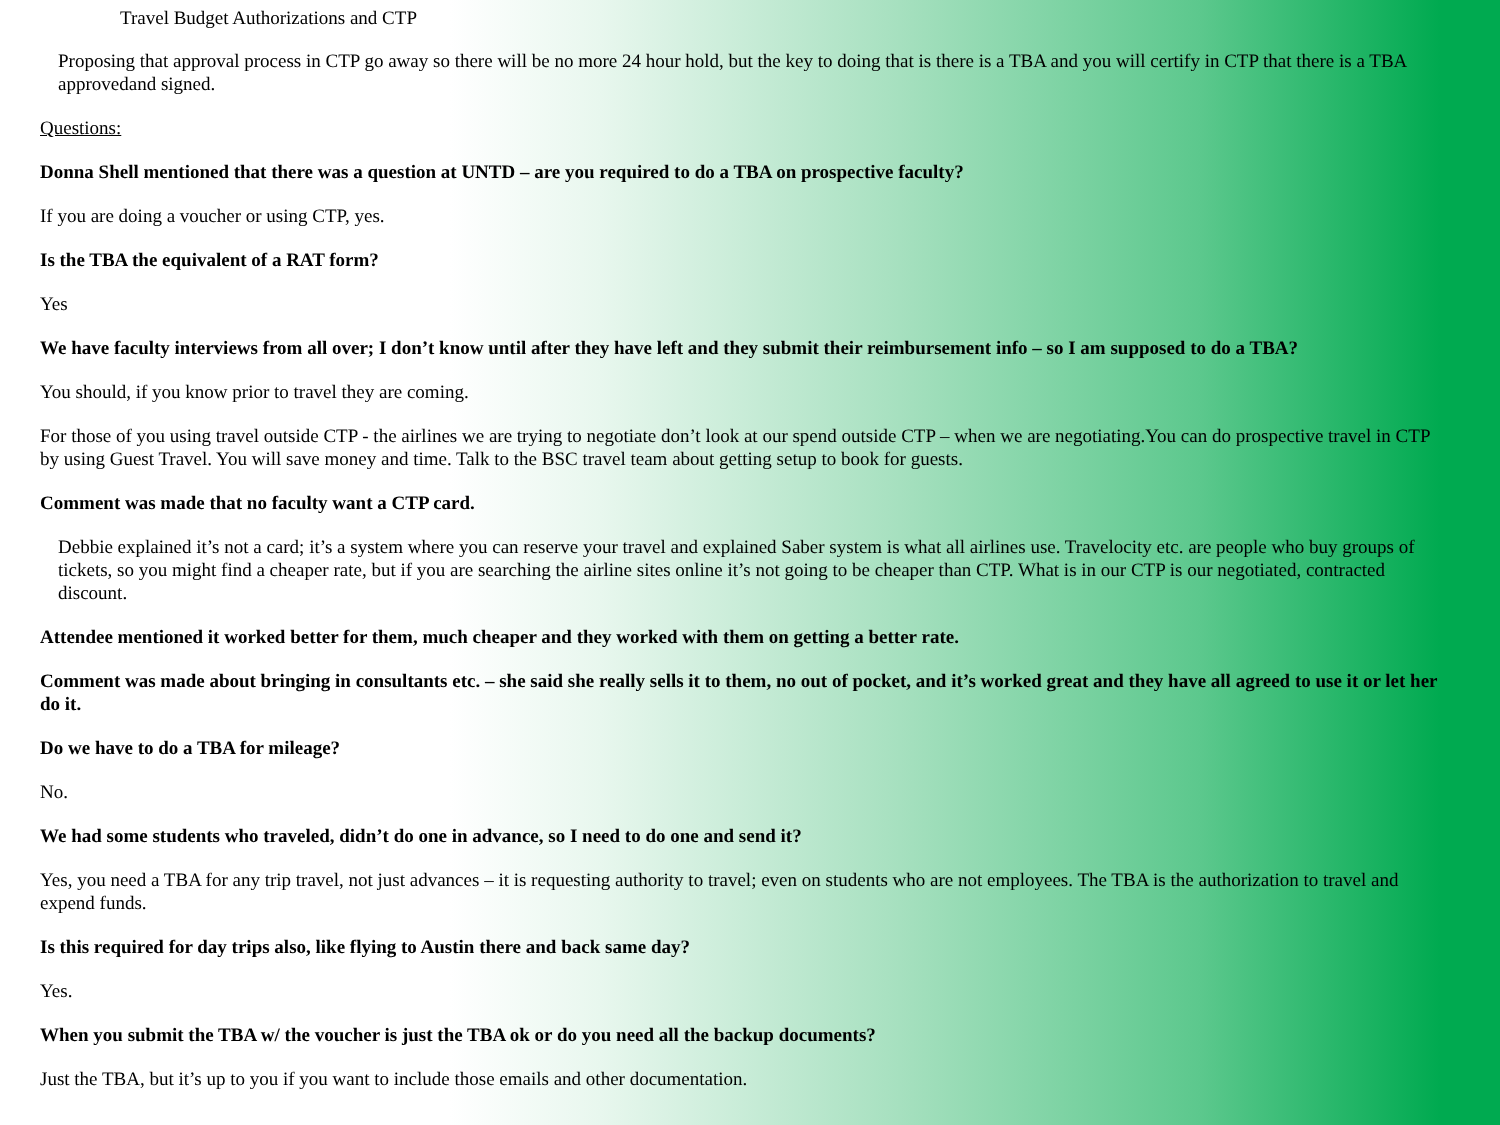Travel Budget Authorizations and CTP
Proposing that approval process in CTP go away so there will be no more 24 hour hold, but the key to doing that is there is a TBA and you will certify in CTP that there is a TBA approvedand signed.
Questions:
Donna Shell mentioned that there was a question at UNTD – are you required to do a TBA on prospective faculty?
If you are doing a voucher or using CTP, yes.
Is the TBA the equivalent of a RAT form?
Yes
We have faculty interviews from all over; I don’t know until after they have left and they submit their reimbursement info – so I am supposed to do a TBA?
You should, if you know prior to travel they are coming.
For those of you using travel outside CTP - the airlines we are trying to negotiate don’t look at our spend outside CTP – when we are negotiating.You can do prospective travel in CTP by using Guest Travel. You will save money and time. Talk to the BSC travel team about getting setup to book for guests.
Comment was made that no faculty want a CTP card.
Debbie explained it’s not a card; it’s a system where you can reserve your travel and explained Saber system is what all airlines use. Travelocity etc. are people who buy groups of tickets, so you might find a cheaper rate, but if you are searching the airline sites online it’s not going to be cheaper than CTP. What is in our CTP is our negotiated, contracted discount.
Attendee mentioned it worked better for them, much cheaper and they worked with them on getting a better rate.
Comment was made about bringing in consultants etc. – she said she really sells it to them, no out of pocket, and it’s worked great and they have all agreed to use it or let her do it.
Do we have to do a TBA for mileage?
No.
We had some students who traveled, didn’t do one in advance, so I need to do one and send it?
Yes, you need a TBA for any trip travel, not just advances – it is requesting authority to travel; even on students who are not employees. The TBA is the authorization to travel and expend funds.
Is this required for day trips also, like flying to Austin there and back same day?
Yes.
When you submit the TBA w/ the voucher is just the TBA ok or do you need all the backup documents?
Just the TBA, but it’s up to you if you want to include those emails and other documentation.